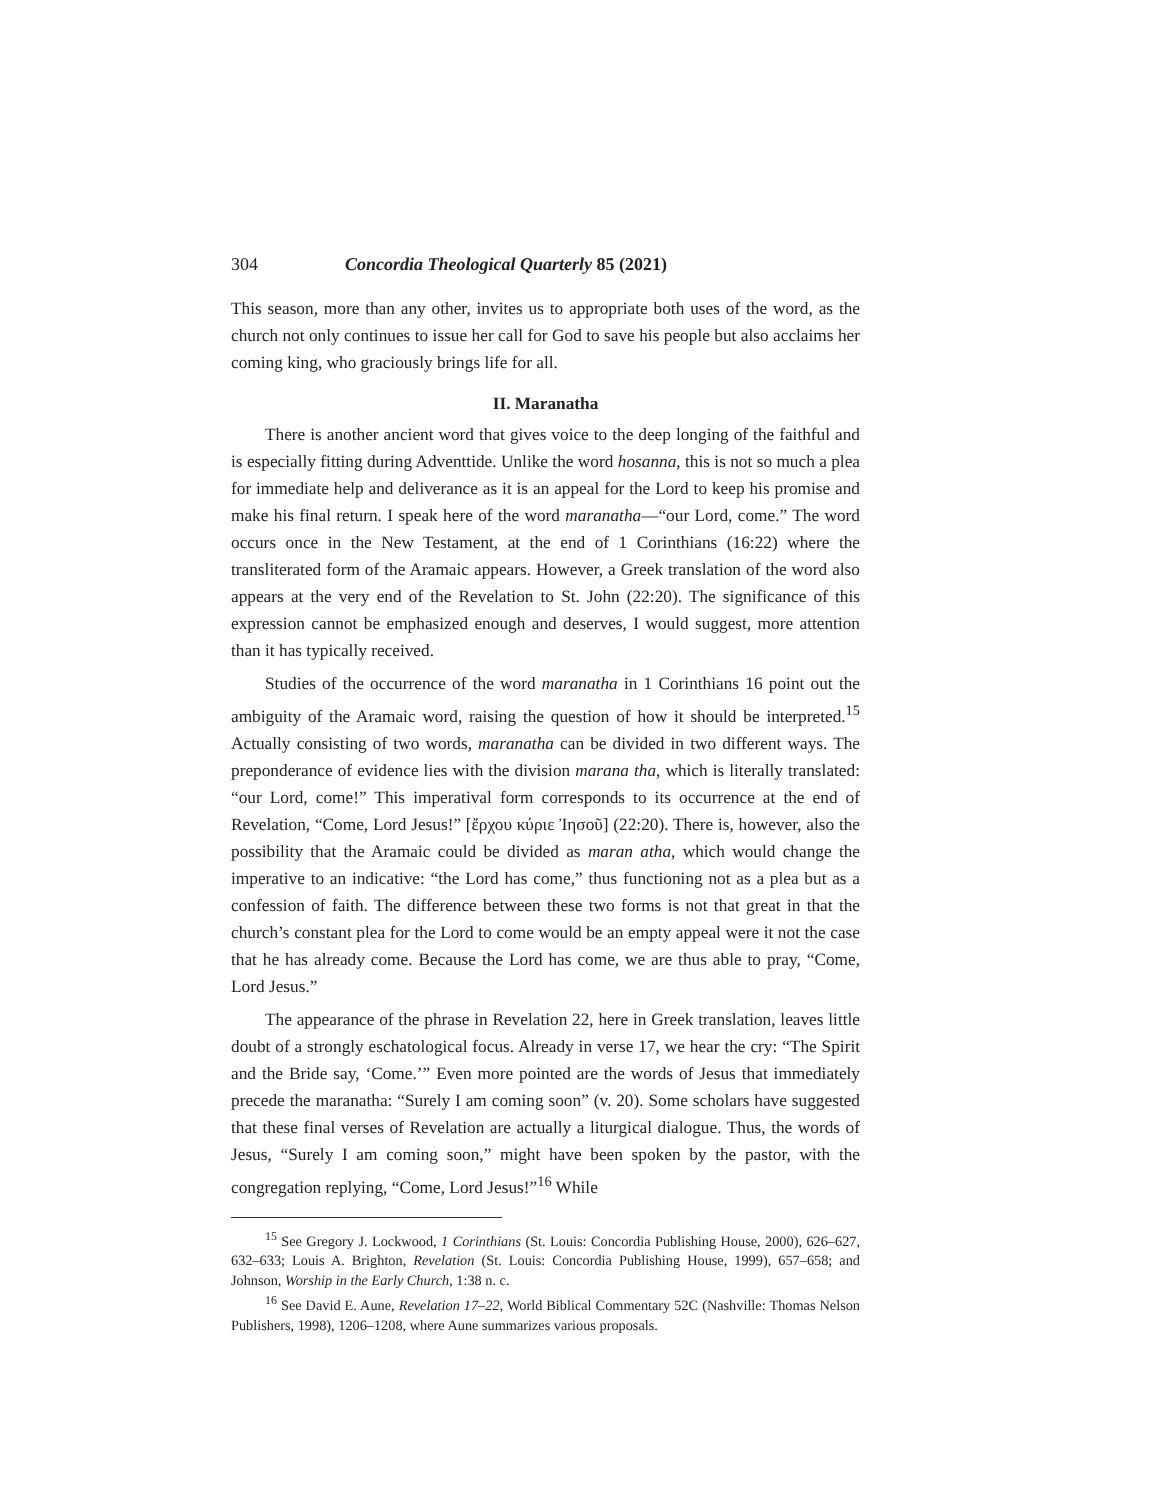304 Concordia Theological Quarterly 85 (2021)
This season, more than any other, invites us to appropriate both uses of the word, as the church not only continues to issue her call for God to save his people but also acclaims her coming king, who graciously brings life for all.
II. Maranatha
There is another ancient word that gives voice to the deep longing of the faithful and is especially fitting during Adventtide. Unlike the word hosanna, this is not so much a plea for immediate help and deliverance as it is an appeal for the Lord to keep his promise and make his final return. I speak here of the word maranatha—“our Lord, come.” The word occurs once in the New Testament, at the end of 1 Corinthians (16:22) where the transliterated form of the Aramaic appears. However, a Greek translation of the word also appears at the very end of the Revelation to St. John (22:20). The significance of this expression cannot be emphasized enough and deserves, I would suggest, more attention than it has typically received.
Studies of the occurrence of the word maranatha in 1 Corinthians 16 point out the ambiguity of the Aramaic word, raising the question of how it should be interpreted.<sup>15</sup> Actually consisting of two words, maranatha can be divided in two different ways. The preponderance of evidence lies with the division marana tha, which is literally translated: “our Lord, come!” This imperatival form corresponds to its occurrence at the end of Revelation, “Come, Lord Jesus!” [ἔρχου κύριε Ἰησοῦ] (22:20). There is, however, also the possibility that the Aramaic could be divided as maran atha, which would change the imperative to an indicative: “the Lord has come,” thus functioning not as a plea but as a confession of faith. The difference between these two forms is not that great in that the church’s constant plea for the Lord to come would be an empty appeal were it not the case that he has already come. Because the Lord has come, we are thus able to pray, “Come, Lord Jesus.”
The appearance of the phrase in Revelation 22, here in Greek translation, leaves little doubt of a strongly eschatological focus. Already in verse 17, we hear the cry: “The Spirit and the Bride say, ‘Come.’” Even more pointed are the words of Jesus that immediately precede the maranatha: “Surely I am coming soon” (v. 20). Some scholars have suggested that these final verses of Revelation are actually a liturgical dialogue. Thus, the words of Jesus, “Surely I am coming soon,” might have been spoken by the pastor, with the congregation replying, “Come, Lord Jesus!”<sup>16</sup> While
<sup>15</sup> See Gregory J. Lockwood, 1 Corinthians (St. Louis: Concordia Publishing House, 2000), 626–627, 632–633; Louis A. Brighton, Revelation (St. Louis: Concordia Publishing House, 1999), 657–658; and Johnson, Worship in the Early Church, 1:38 n. c.
<sup>16</sup> See David E. Aune, Revelation 17–22, World Biblical Commentary 52C (Nashville: Thomas Nelson Publishers, 1998), 1206–1208, where Aune summarizes various proposals.